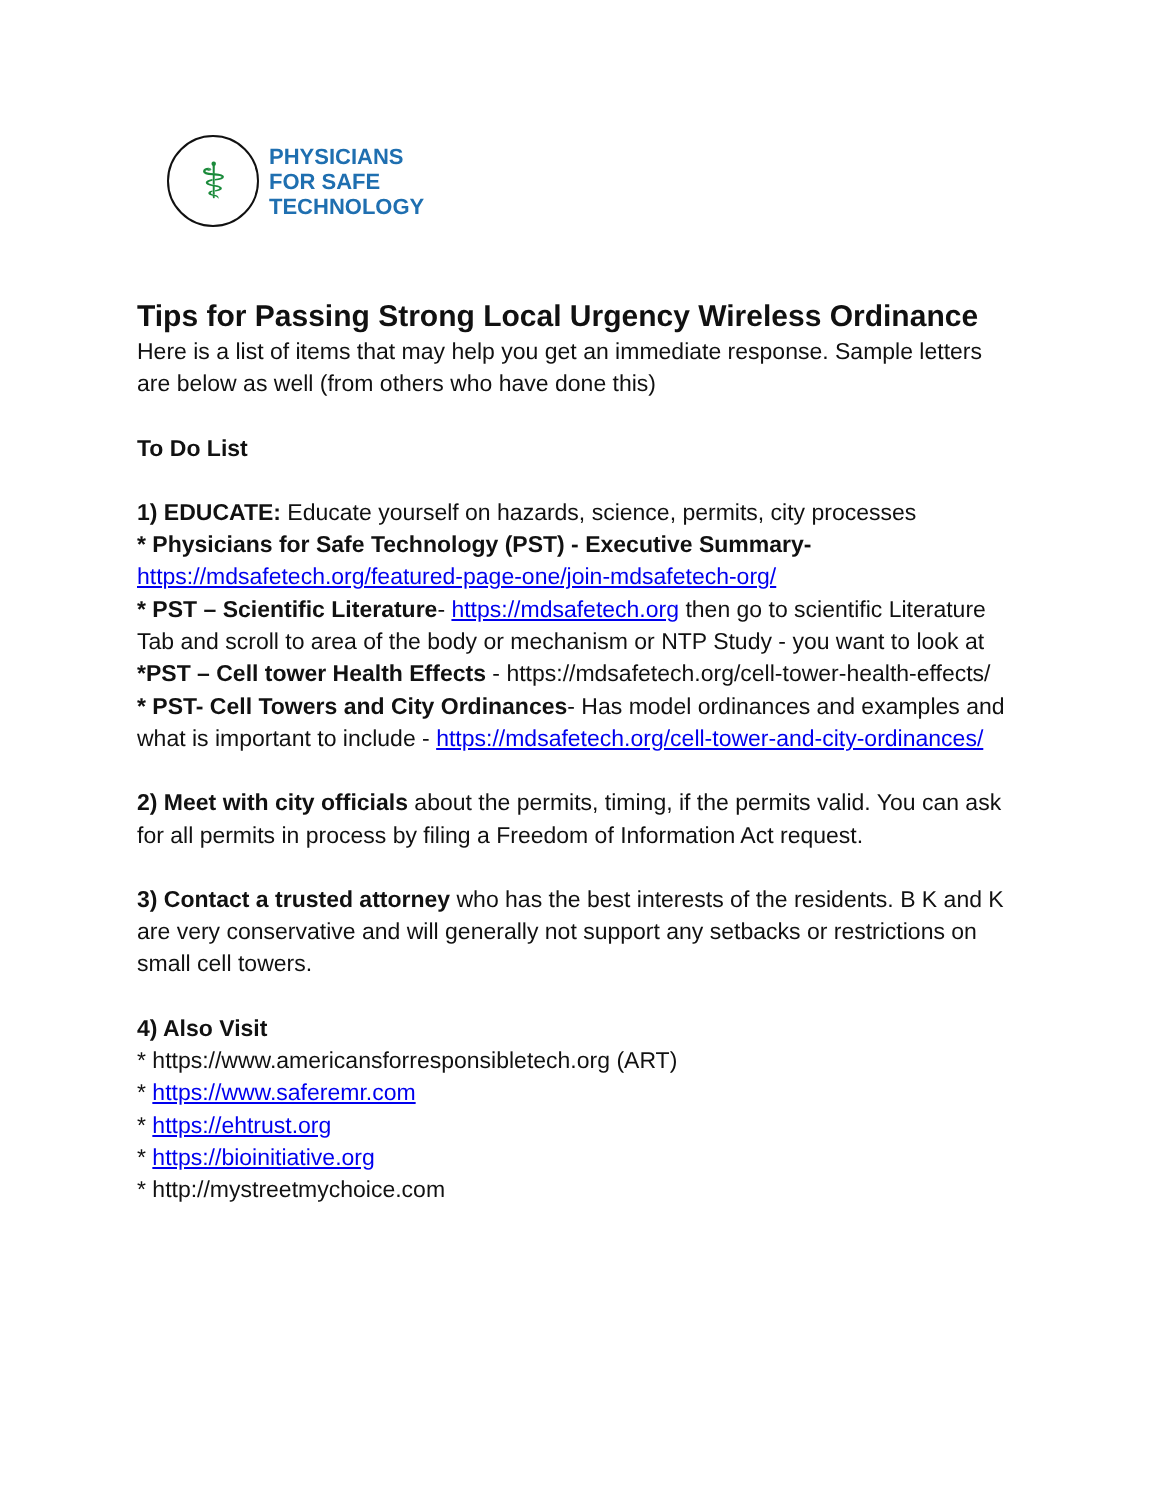⚕
PHYSICIANS
FOR SAFE
TECHNOLOGY
Tips for Passing Strong Local Urgency Wireless Ordinance
Here is a list of items that may help you get an immediate response. Sample letters are below as well (from others who have done this)
To Do List
1) EDUCATE: Educate yourself on hazards, science, permits, city processes
* Physicians for Safe Technology (PST) - Executive Summary-
https://mdsafetech.org/featured-page-one/join-mdsafetech-org/
* PST – Scientific Literature- https://mdsafetech.org then go to scientific Literature Tab and scroll to area of the body or mechanism or NTP Study - you want to look at
*PST – Cell tower Health Effects - https://mdsafetech.org/cell-tower-health-effects/
* PST- Cell Towers and City Ordinances- Has model ordinances and examples and what is important to include - https://mdsafetech.org/cell-tower-and-city-ordinances/
2) Meet with city officials about the permits, timing, if the permits valid. You can ask for all permits in process by filing a Freedom of Information Act request.
3) Contact a trusted attorney who has the best interests of the residents. B K and K are very conservative and will generally not support any setbacks or restrictions on small cell towers.
4) Also Visit
* https://www.americansforresponsibletech.org (ART)
* https://www.saferemr.com
* https://ehtrust.org
* https://bioinitiative.org
* http://mystreetmychoice.com